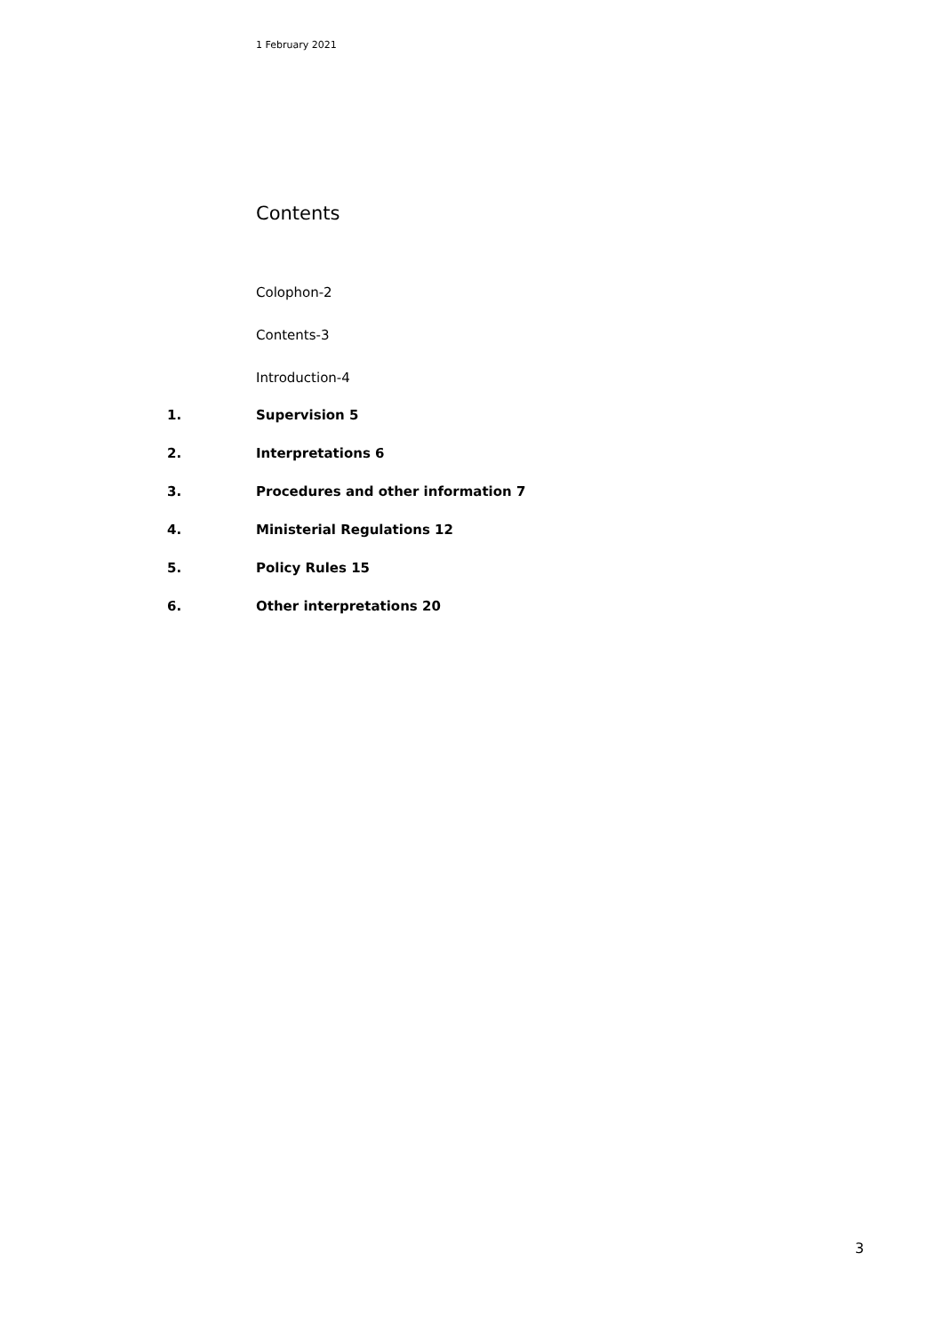1 February 2021
Contents
Colophon-2
Contents-3
Introduction-4
1. Supervision 5
2. Interpretations 6
3. Procedures and other information 7
4. Ministerial Regulations 12
5. Policy Rules 15
6. Other interpretations 20
3